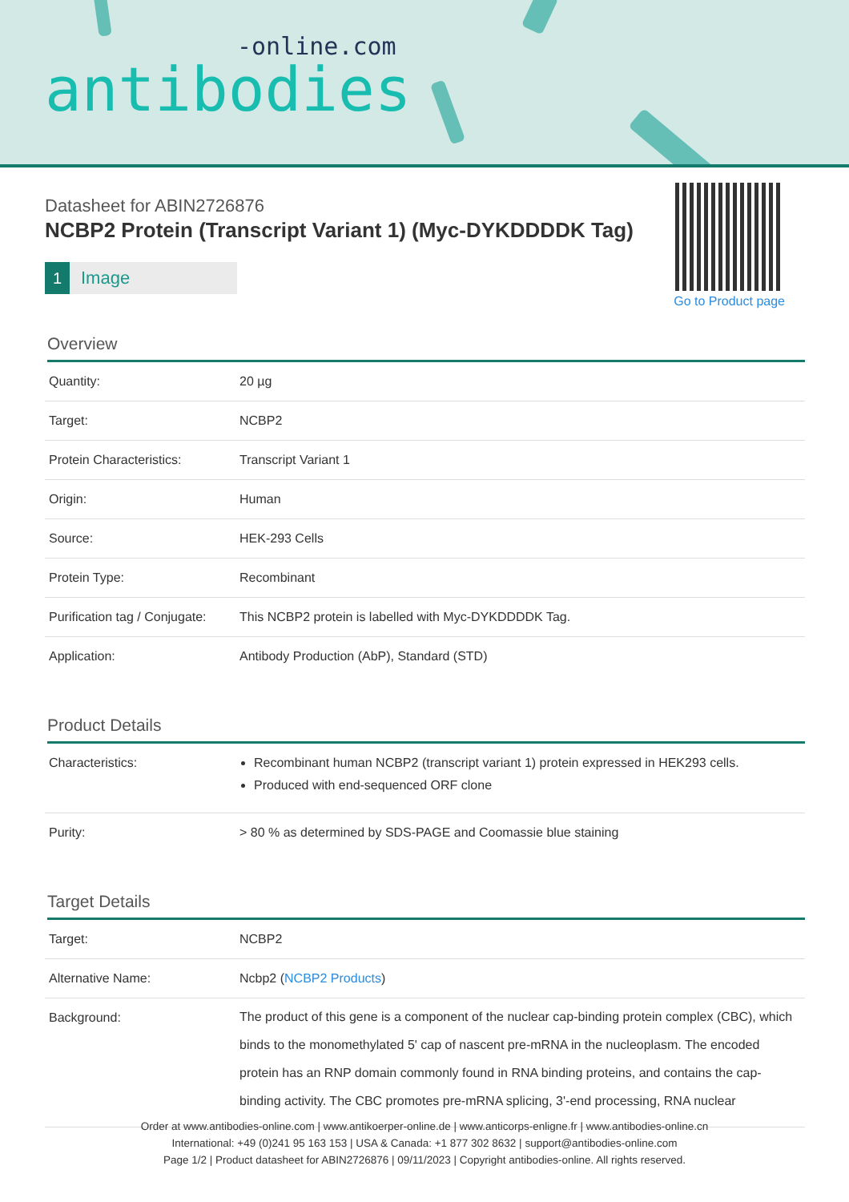-online.com
antibodies
Datasheet for ABIN2726876
NCBP2 Protein (Transcript Variant 1) (Myc-DYKDDDDK Tag)
1 Image
Go to Product page
Overview
| Quantity: | 20 µg |
| Target: | NCBP2 |
| Protein Characteristics: | Transcript Variant 1 |
| Origin: | Human |
| Source: | HEK-293 Cells |
| Protein Type: | Recombinant |
| Purification tag / Conjugate: | This NCBP2 protein is labelled with Myc-DYKDDDDK Tag. |
| Application: | Antibody Production (AbP), Standard (STD) |
Product Details
| Characteristics: | Recombinant human NCBP2 (transcript variant 1) protein expressed in HEK293 cells. Produced with end-sequenced ORF clone |
| Purity: | > 80 % as determined by SDS-PAGE and Coomassie blue staining |
Target Details
| Target: | NCBP2 |
| Alternative Name: | Ncbp2 ( NCBP2 Products ) |
| Background: | The product of this gene is a component of the nuclear cap-binding protein complex (CBC), which binds to the monomethylated 5' cap of nascent pre-mRNA in the nucleoplasm. The encoded protein has an RNP domain commonly found in RNA binding proteins, and contains the cap-binding activity. The CBC promotes pre-mRNA splicing, 3'-end processing, RNA nuclear |
Order at www.antibodies-online.com | www.antikoerper-online.de | www.anticorps-enligne.fr | www.antibodies-online.cn
International: +49 (0)241 95 163 153 | USA & Canada: +1 877 302 8632 | support@antibodies-online.com
Page 1/2 | Product datasheet for ABIN2726876 | 09/11/2023 | Copyright antibodies-online. All rights reserved.